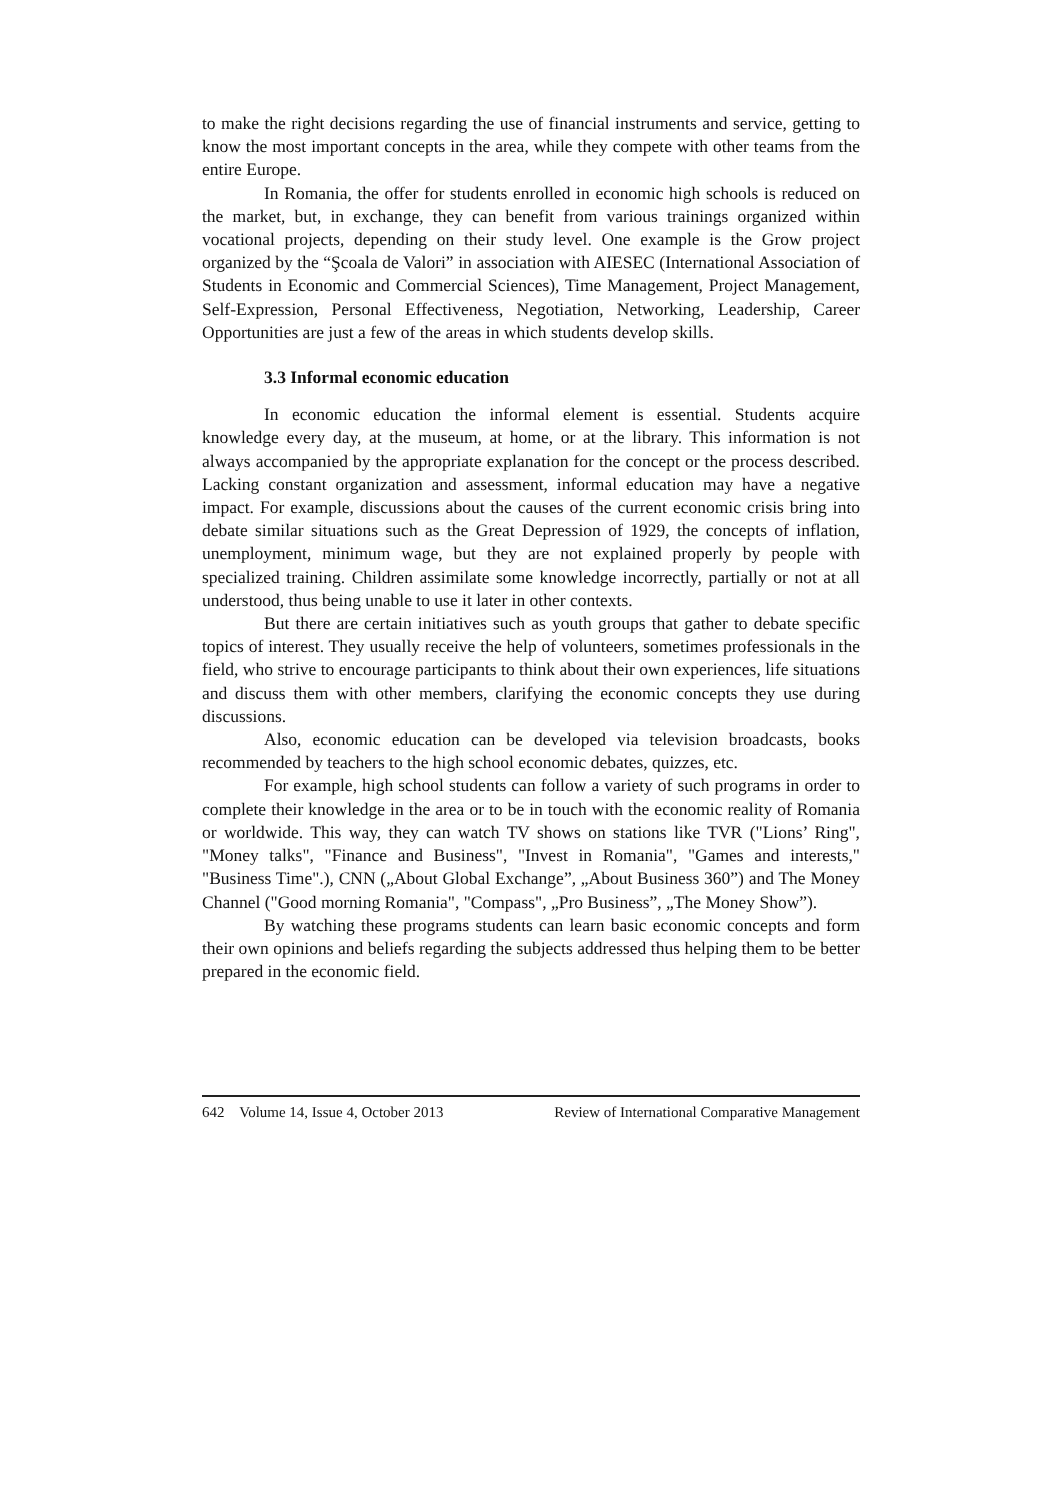to make the right decisions regarding the use of financial instruments and service, getting to know the most important concepts in the area, while they compete with other teams from the entire Europe.
In Romania, the offer for students enrolled in economic high schools is reduced on the market, but, in exchange, they can benefit from various trainings organized within vocational projects, depending on their study level. One example is the Grow project organized by the “Şcoala de Valori” in association with AIESEC (International Association of Students in Economic and Commercial Sciences), Time Management, Project Management, Self-Expression, Personal Effectiveness, Negotiation, Networking, Leadership, Career Opportunities are just a few of the areas in which students develop skills.
3.3 Informal economic education
In economic education the informal element is essential. Students acquire knowledge every day, at the museum, at home, or at the library. This information is not always accompanied by the appropriate explanation for the concept or the process described. Lacking constant organization and assessment, informal education may have a negative impact. For example, discussions about the causes of the current economic crisis bring into debate similar situations such as the Great Depression of 1929, the concepts of inflation, unemployment, minimum wage, but they are not explained properly by people with specialized training. Children assimilate some knowledge incorrectly, partially or not at all understood, thus being unable to use it later in other contexts.
But there are certain initiatives such as youth groups that gather to debate specific topics of interest. They usually receive the help of volunteers, sometimes professionals in the field, who strive to encourage participants to think about their own experiences, life situations and discuss them with other members, clarifying the economic concepts they use during discussions.
Also, economic education can be developed via television broadcasts, books recommended by teachers to the high school economic debates, quizzes, etc.
For example, high school students can follow a variety of such programs in order to complete their knowledge in the area or to be in touch with the economic reality of Romania or worldwide. This way, they can watch TV shows on stations like TVR ("Lions’ Ring", "Money talks", "Finance and Business", "Invest in Romania", "Games and interests," "Business Time".), CNN („About Global Exchange”, „About Business 360”) and The Money Channel ("Good morning Romania", "Compass", „Pro Business”, „The Money Show”).
By watching these programs students can learn basic economic concepts and form their own opinions and beliefs regarding the subjects addressed thus helping them to be better prepared in the economic field.
642 Volume 14, Issue 4, October 2013 Review of International Comparative Management